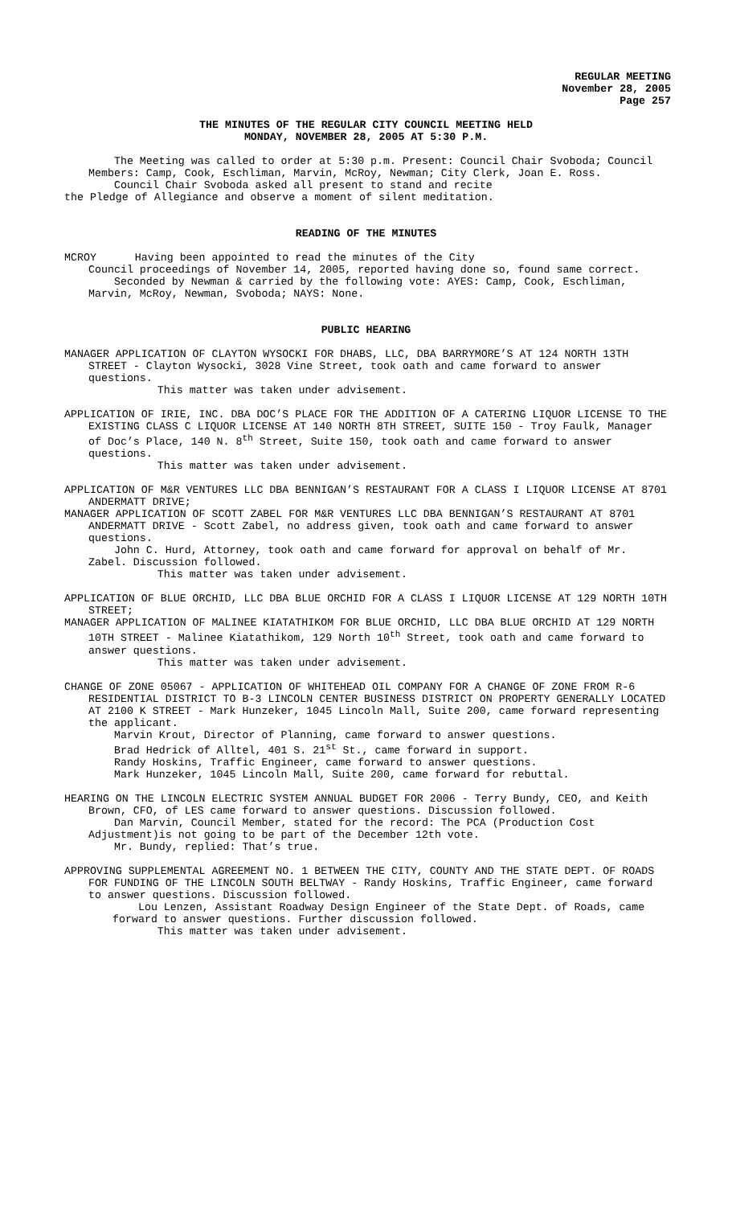REGULAR MEETING
November 28, 2005
Page 257
THE MINUTES OF THE REGULAR CITY COUNCIL MEETING HELD
MONDAY, NOVEMBER 28, 2005 AT 5:30 P.M.
The Meeting was called to order at 5:30 p.m. Present: Council Chair Svoboda; Council Members: Camp, Cook, Eschliman, Marvin, McRoy, Newman; City Clerk, Joan E. Ross.
Council Chair Svoboda asked all present to stand and recite
the Pledge of Allegiance and observe a moment of silent meditation.
READING OF THE MINUTES
MCROY Having been appointed to read the minutes of the City
Council proceedings of November 14, 2005, reported having done so, found same correct.
Seconded by Newman & carried by the following vote: AYES: Camp, Cook, Eschliman, Marvin, McRoy, Newman, Svoboda; NAYS: None.
PUBLIC HEARING
MANAGER APPLICATION OF CLAYTON WYSOCKI FOR DHABS, LLC, DBA BARRYMORE’S AT 124 NORTH 13TH STREET - Clayton Wysocki, 3028 Vine Street, took oath and came forward to answer questions.
This matter was taken under advisement.
APPLICATION OF IRIE, INC. DBA DOC’S PLACE FOR THE ADDITION OF A CATERING LIQUOR LICENSE TO THE EXISTING CLASS C LIQUOR LICENSE AT 140 NORTH 8TH STREET, SUITE 150 - Troy Faulk, Manager of Doc’s Place, 140 N. 8<sup>th</sup> Street, Suite 150, took oath and came forward to answer questions.
This matter was taken under advisement.
APPLICATION OF M&R VENTURES LLC DBA BENNIGAN’S RESTAURANT FOR A CLASS I LIQUOR LICENSE AT 8701 ANDERMATT DRIVE;
MANAGER APPLICATION OF SCOTT ZABEL FOR M&R VENTURES LLC DBA BENNIGAN’S RESTAURANT AT 8701 ANDERMATT DRIVE - Scott Zabel, no address given, took oath and came forward to answer questions.
John C. Hurd, Attorney, took oath and came forward for approval on behalf of Mr. Zabel. Discussion followed.
This matter was taken under advisement.
APPLICATION OF BLUE ORCHID, LLC DBA BLUE ORCHID FOR A CLASS I LIQUOR LICENSE AT 129 NORTH 10TH STREET;
MANAGER APPLICATION OF MALINEE KIATATHIKOM FOR BLUE ORCHID, LLC DBA BLUE ORCHID AT 129 NORTH 10TH STREET - Malinee Kiatathikom, 129 North 10<sup>th</sup> Street, took oath and came forward to answer questions.
This matter was taken under advisement.
CHANGE OF ZONE 05067 - APPLICATION OF WHITEHEAD OIL COMPANY FOR A CHANGE OF ZONE FROM R-6 RESIDENTIAL DISTRICT TO B-3 LINCOLN CENTER BUSINESS DISTRICT ON PROPERTY GENERALLY LOCATED AT 2100 K STREET - Mark Hunzeker, 1045 Lincoln Mall, Suite 200, came forward representing the applicant.
Marvin Krout, Director of Planning, came forward to answer questions.
Brad Hedrick of Alltel, 401 S. 21<sup>st</sup> St., came forward in support.
Randy Hoskins, Traffic Engineer, came forward to answer questions.
Mark Hunzeker, 1045 Lincoln Mall, Suite 200, came forward for rebuttal.
HEARING ON THE LINCOLN ELECTRIC SYSTEM ANNUAL BUDGET FOR 2006 - Terry Bundy, CEO, and Keith Brown, CFO, of LES came forward to answer questions. Discussion followed.
Dan Marvin, Council Member, stated for the record: The PCA (Production Cost Adjustment)is not going to be part of the December 12th vote.
Mr. Bundy, replied: That’s true.
APPROVING SUPPLEMENTAL AGREEMENT NO. 1 BETWEEN THE CITY, COUNTY AND THE STATE DEPT. OF ROADS FOR FUNDING OF THE LINCOLN SOUTH BELTWAY - Randy Hoskins, Traffic Engineer, came forward to answer questions. Discussion followed.
Lou Lenzen, Assistant Roadway Design Engineer of the State Dept. of Roads, came forward to answer questions. Further discussion followed.
This matter was taken under advisement.